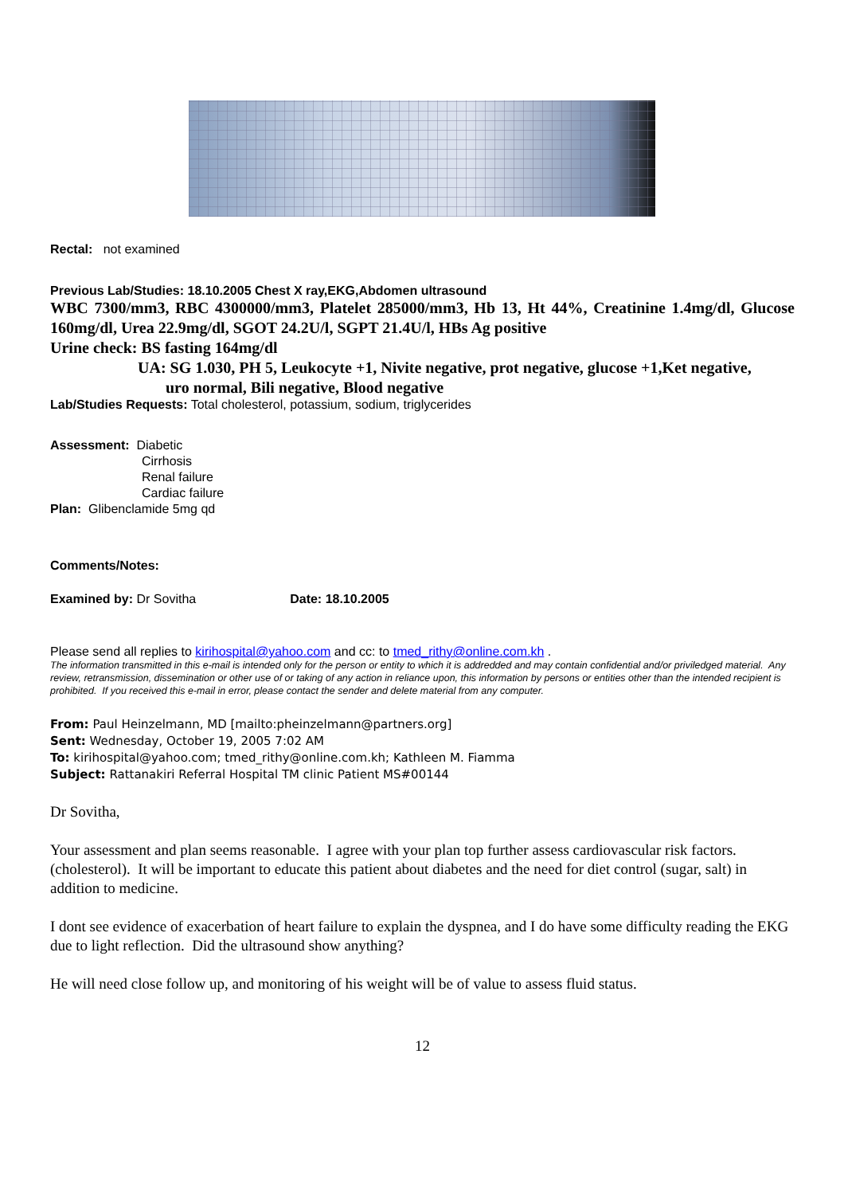Rectal: not examined
Previous Lab/Studies: 18.10.2005 Chest X ray,EKG,Abdomen ultrasound
WBC 7300/mm3, RBC 4300000/mm3, Platelet 285000/mm3, Hb 13, Ht 44%, Creatinine 1.4mg/dl, Glucose 160mg/dl, Urea 22.9mg/dl, SGOT 24.2U/l, SGPT 21.4U/l, HBs Ag positive
Urine check: BS fasting 164mg/dl
UA: SG 1.030, PH 5, Leukocyte +1, Nivite negative, prot negative, glucose +1,Ket negative,
uro normal, Bili negative, Blood negative
Lab/Studies Requests: Total cholesterol, potassium, sodium, triglycerides
Assessment: Diabetic
Cirrhosis
Renal failure
Cardiac failure
Plan: Glibenclamide 5mg qd
Comments/Notes:
Examined by: Dr Sovitha Date: 18.10.2005
Please send all replies to kirihospital@yahoo.com and cc: to tmed_rithy@online.com.kh .
The information transmitted in this e-mail is intended only for the person or entity to which it is addredded and may contain confidential and/or priviledged material. Any review, retransmission, dissemination or other use of or taking of any action in reliance upon, this information by persons or entities other than the intended recipient is prohibited. If you received this e-mail in error, please contact the sender and delete material from any computer.
From: Paul Heinzelmann, MD [mailto:pheinzelmann@partners.org]
Sent: Wednesday, October 19, 2005 7:02 AM
To: kirihospital@yahoo.com; tmed_rithy@online.com.kh; Kathleen M. Fiamma
Subject: Rattanakiri Referral Hospital TM clinic Patient MS#00144
Dr Sovitha,
Your assessment and plan seems reasonable. I agree with your plan top further assess cardiovascular risk factors. (cholesterol). It will be important to educate this patient about diabetes and the need for diet control (sugar, salt) in addition to medicine.
I dont see evidence of exacerbation of heart failure to explain the dyspnea, and I do have some difficulty reading the EKG due to light reflection. Did the ultrasound show anything?
He will need close follow up, and monitoring of his weight will be of value to assess fluid status.
12